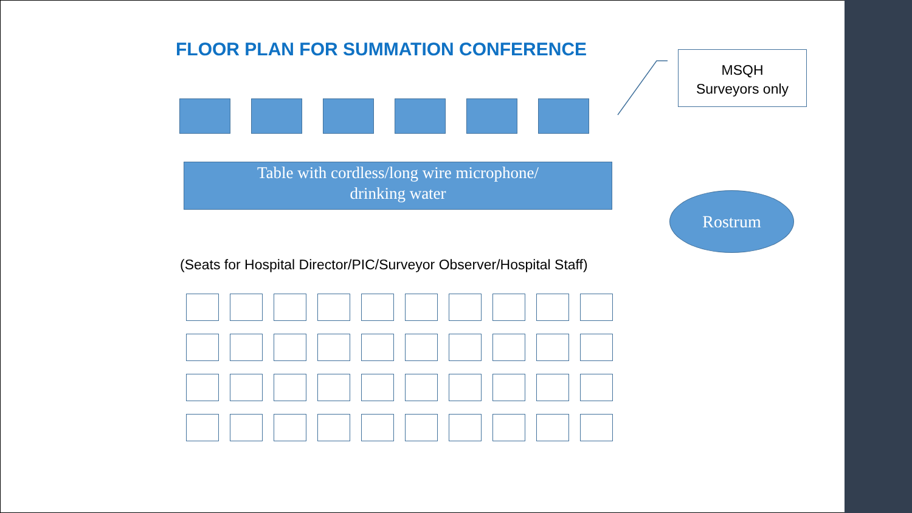FLOOR PLAN FOR SUMMATION CONFERENCE
MSQH
Surveyors only
Table with cordless/long wire microphone/
drinking water
Rostrum
(Seats for Hospital Director/PIC/Surveyor Observer/Hospital Staff)